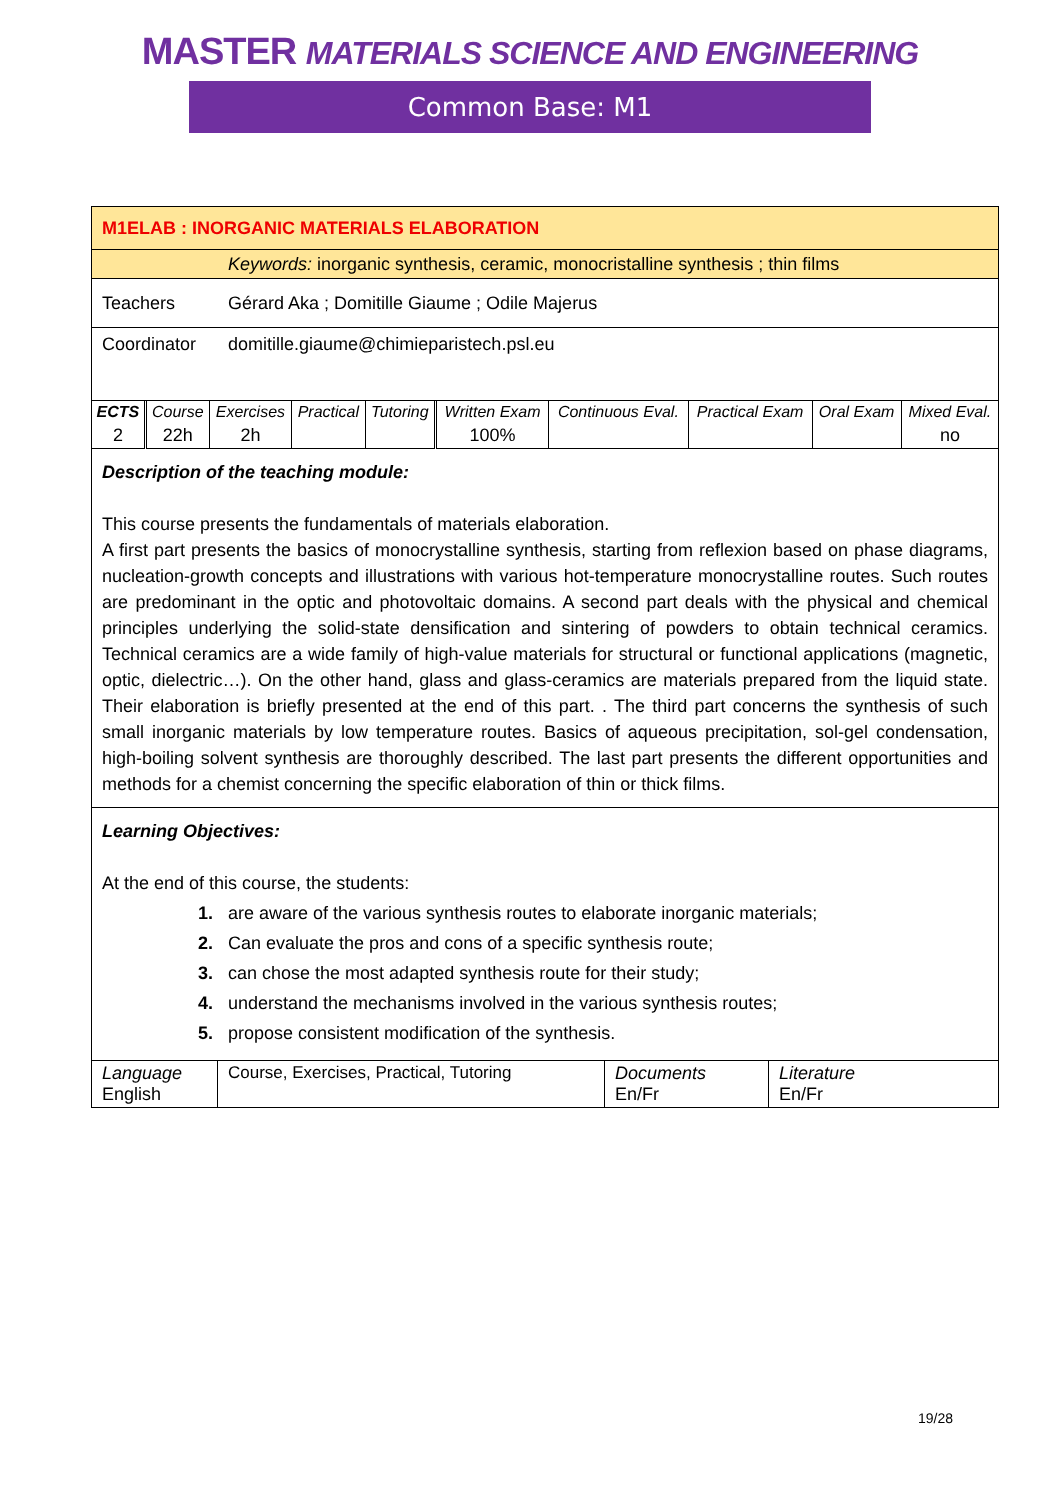MASTER MATERIALS SCIENCE AND ENGINEERING
Common Base: M1
M1ELAB : INORGANIC MATERIALS ELABORATION
Keywords: inorganic synthesis, ceramic, monocristalline synthesis ; thin films
Teachers Gérard Aka ; Domitille Giaume ; Odile Majerus
Coordinator domitille.giaume@chimieparistech.psl.eu
| ECTS | Course | Exercises | Practical | Tutoring | Written Exam | Continuous Eval. | Practical Exam | Oral Exam | Mixed Eval. |
| 2 | 22h | 2h | | | 100% | | | | no |
Description of the teaching module:
This course presents the fundamentals of materials elaboration.
A first part presents the basics of monocrystalline synthesis, starting from reflexion based on phase diagrams, nucleation-growth concepts and illustrations with various hot-temperature monocrystalline routes. Such routes are predominant in the optic and photovoltaic domains. A second part deals with the physical and chemical principles underlying the solid-state densification and sintering of powders to obtain technical ceramics. Technical ceramics are a wide family of high-value materials for structural or functional applications (magnetic, optic, dielectric…). On the other hand, glass and glass-ceramics are materials prepared from the liquid state. Their elaboration is briefly presented at the end of this part. . The third part concerns the synthesis of such small inorganic materials by low temperature routes. Basics of aqueous precipitation, sol-gel condensation, high-boiling solvent synthesis are thoroughly described. The last part presents the different opportunities and methods for a chemist concerning the specific elaboration of thin or thick films.
Learning Objectives:
At the end of this course, the students:
1. are aware of the various synthesis routes to elaborate inorganic materials;
2. Can evaluate the pros and cons of a specific synthesis route;
3. can chose the most adapted synthesis route for their study;
4. understand the mechanisms involved in the various synthesis routes;
5. propose consistent modification of the synthesis.
| Language English | Course, Exercises, Practical, Tutoring | Documents En/Fr | Literature En/Fr |
19/28